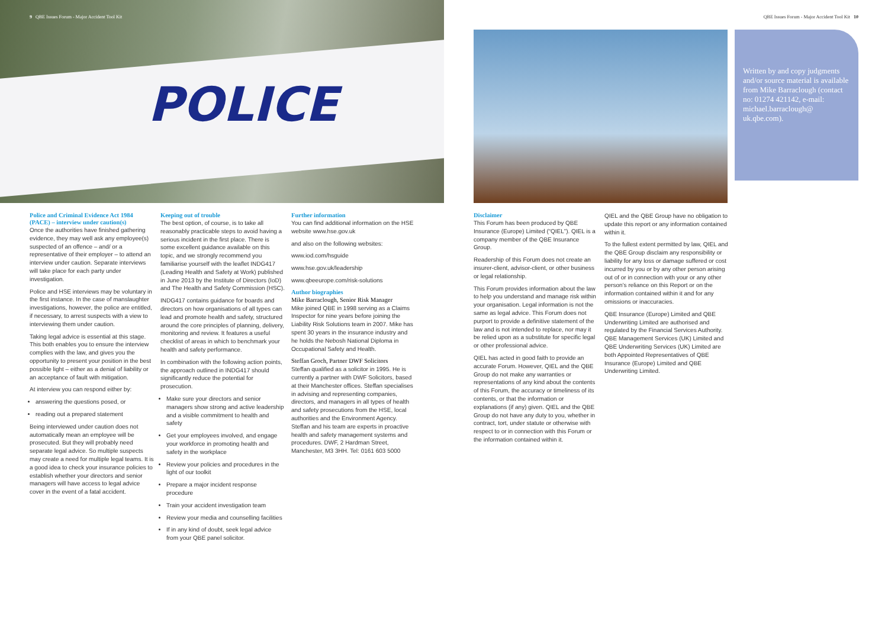POLICE
9 QBE Issues Forum - Major Accident Tool Kit
QBE Issues Forum - Major Accident Tool Kit 10
Written by and copy judgments and/or source material is available from Mike Barraclough (contact no: 01274 421142, e-mail: michael.barraclough@ uk.qbe.com).
Police and Criminal Evidence Act 1984 (PACE) – interview under caution(s)
Once the authorities have finished gathering evidence, they may well ask any employee(s) suspected of an offence – and/ or a representative of their employer – to attend an interview under caution. Separate interviews will take place for each party under investigation.
Police and HSE interviews may be voluntary in the first instance. In the case of manslaughter investigations, however, the police are entitled, if necessary, to arrest suspects with a view to interviewing them under caution.
Taking legal advice is essential at this stage. This both enables you to ensure the interview complies with the law, and gives you the opportunity to present your position in the best possible light – either as a denial of liability or an acceptance of fault with mitigation.
At interview you can respond either by:
answering the questions posed, or
reading out a prepared statement
Being interviewed under caution does not automatically mean an employee will be prosecuted. But they will probably need separate legal advice. So multiple suspects may create a need for multiple legal teams. It is a good idea to check your insurance policies to establish whether your directors and senior managers will have access to legal advice cover in the event of a fatal accident.
Keeping out of trouble
The best option, of course, is to take all reasonably practicable steps to avoid having a serious incident in the first place. There is some excellent guidance available on this topic, and we strongly recommend you familiarise yourself with the leaflet INDG417 (Leading Health and Safety at Work) published in June 2013 by the Institute of Directors (IoD) and The Health and Safety Commission (HSC).
INDG417 contains guidance for boards and directors on how organisations of all types can lead and promote health and safety, structured around the core principles of planning, delivery, monitoring and review. It features a useful checklist of areas in which to benchmark your health and safety performance.
In combination with the following action points, the approach outlined in INDG417 should significantly reduce the potential for prosecution.
Make sure your directors and senior managers show strong and active leadership and a visible commitment to health and safety
Get your employees involved, and engage your workforce in promoting health and safety in the workplace
Review your policies and procedures in the light of our toolkit
Prepare a major incident response procedure
Train your accident investigation team
Review your media and counselling facilities
If in any kind of doubt, seek legal advice from your QBE panel solicitor.
Further information
You can find additional information on the HSE website www.hse.gov.uk
and also on the following websites:
www.iod.com/hsguide
www.hse.gov.uk/leadership
www.qbeeurope.com/risk-solutions
Author biographies
Mike Barraclough, Senior Risk Manager
Mike joined QBE in 1998 serving as a Claims Inspector for nine years before joining the Liability Risk Solutions team in 2007. Mike has spent 30 years in the insurance industry and he holds the Nebosh National Diploma in Occupational Safety and Health.
Steffan Groch, Partner DWF Solicitors
Steffan qualified as a solicitor in 1995. He is currently a partner with DWF Solicitors, based at their Manchester offices. Steffan specialises in advising and representing companies, directors, and managers in all types of health and safety prosecutions from the HSE, local authorities and the Environment Agency. Steffan and his team are experts in proactive health and safety management systems and procedures. DWF, 2 Hardman Street, Manchester, M3 3HH. Tel: 0161 603 5000
Disclaimer
This Forum has been produced by QBE Insurance (Europe) Limited (“QIEL”). QIEL is a company member of the QBE Insurance Group.
Readership of this Forum does not create an insurer-client, advisor-client, or other business or legal relationship.
This Forum provides information about the law to help you understand and manage risk within your organisation. Legal information is not the same as legal advice. This Forum does not purport to provide a definitive statement of the law and is not intended to replace, nor may it be relied upon as a substitute for specific legal or other professional advice.
QIEL has acted in good faith to provide an accurate Forum. However, QIEL and the QBE Group do not make any warranties or representations of any kind about the contents of this Forum, the accuracy or timeliness of its contents, or that the information or explanations (if any) given. QIEL and the QBE Group do not have any duty to you, whether in contract, tort, under statute or otherwise with respect to or in connection with this Forum or the information contained within it.
QIEL and the QBE Group have no obligation to update this report or any information contained within it.
To the fullest extent permitted by law, QIEL and the QBE Group disclaim any responsibility or liability for any loss or damage suffered or cost incurred by you or by any other person arising out of or in connection with your or any other person’s reliance on this Report or on the information contained within it and for any omissions or inaccuracies.
QBE Insurance (Europe) Limited and QBE Underwriting Limited are authorised and regulated by the Financial Services Authority. QBE Management Services (UK) Limited and QBE Underwriting Services (UK) Limited are both Appointed Representatives of QBE Insurance (Europe) Limited and QBE Underwriting Limited.